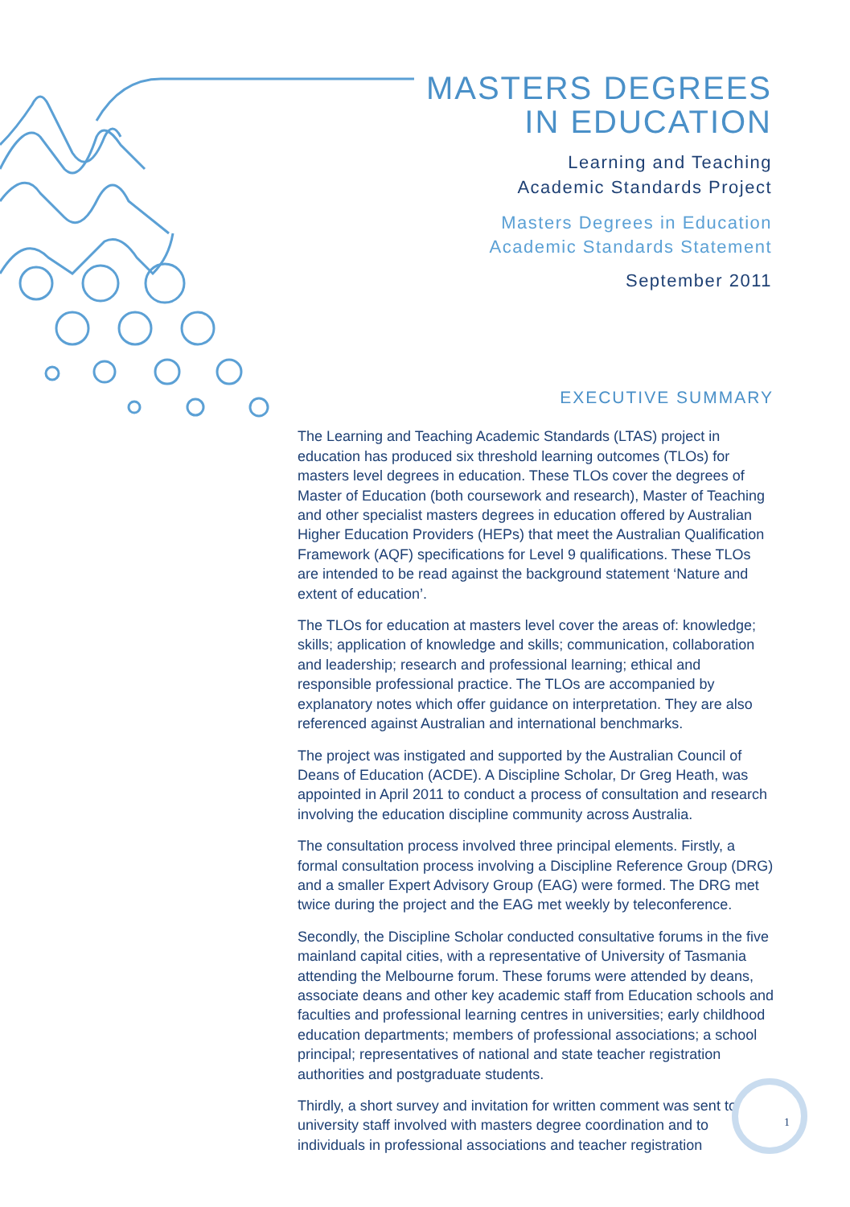MASTERS DEGREES
IN EDUCATION
Learning and Teaching
Academic Standards Project
Masters Degrees in Education
Academic Standards Statement
September 2011
EXECUTIVE SUMMARY
The Learning and Teaching Academic Standards (LTAS) project in education has produced six threshold learning outcomes (TLOs) for masters level degrees in education. These TLOs cover the degrees of Master of Education (both coursework and research), Master of Teaching and other specialist masters degrees in education offered by Australian Higher Education Providers (HEPs) that meet the Australian Qualification Framework (AQF) specifications for Level 9 qualifications. These TLOs are intended to be read against the background statement ‘Nature and extent of education’.
The TLOs for education at masters level cover the areas of: knowledge; skills; application of knowledge and skills; communication, collaboration and leadership; research and professional learning; ethical and responsible professional practice. The TLOs are accompanied by explanatory notes which offer guidance on interpretation. They are also referenced against Australian and international benchmarks.
The project was instigated and supported by the Australian Council of Deans of Education (ACDE). A Discipline Scholar, Dr Greg Heath, was appointed in April 2011 to conduct a process of consultation and research involving the education discipline community across Australia.
The consultation process involved three principal elements. Firstly, a formal consultation process involving a Discipline Reference Group (DRG) and a smaller Expert Advisory Group (EAG) were formed. The DRG met twice during the project and the EAG met weekly by teleconference.
Secondly, the Discipline Scholar conducted consultative forums in the five mainland capital cities, with a representative of University of Tasmania attending the Melbourne forum. These forums were attended by deans, associate deans and other key academic staff from Education schools and faculties and professional learning centres in universities; early childhood education departments; members of professional associations; a school principal; representatives of national and state teacher registration authorities and postgraduate students.
Thirdly, a short survey and invitation for written comment was sent to university staff involved with masters degree coordination and to individuals in professional associations and teacher registration
1